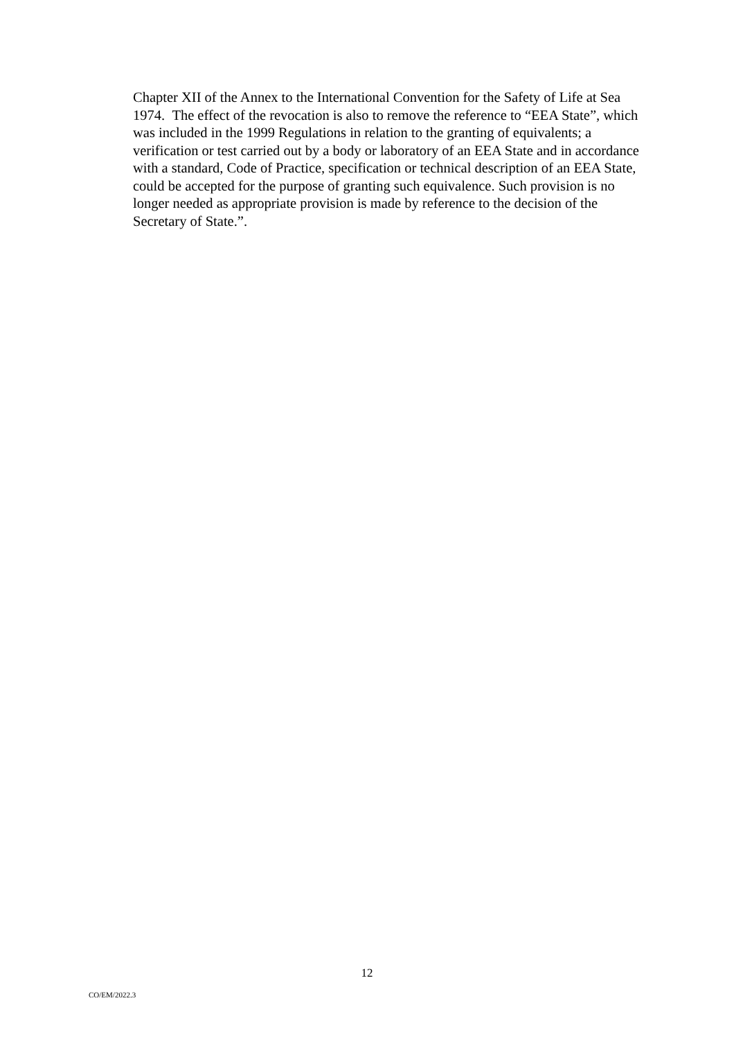Chapter XII of the Annex to the International Convention for the Safety of Life at Sea 1974. The effect of the revocation is also to remove the reference to “EEA State”, which was included in the 1999 Regulations in relation to the granting of equivalents; a verification or test carried out by a body or laboratory of an EEA State and in accordance with a standard, Code of Practice, specification or technical description of an EEA State, could be accepted for the purpose of granting such equivalence. Such provision is no longer needed as appropriate provision is made by reference to the decision of the Secretary of State.”.
12
CO/EM/2022.3